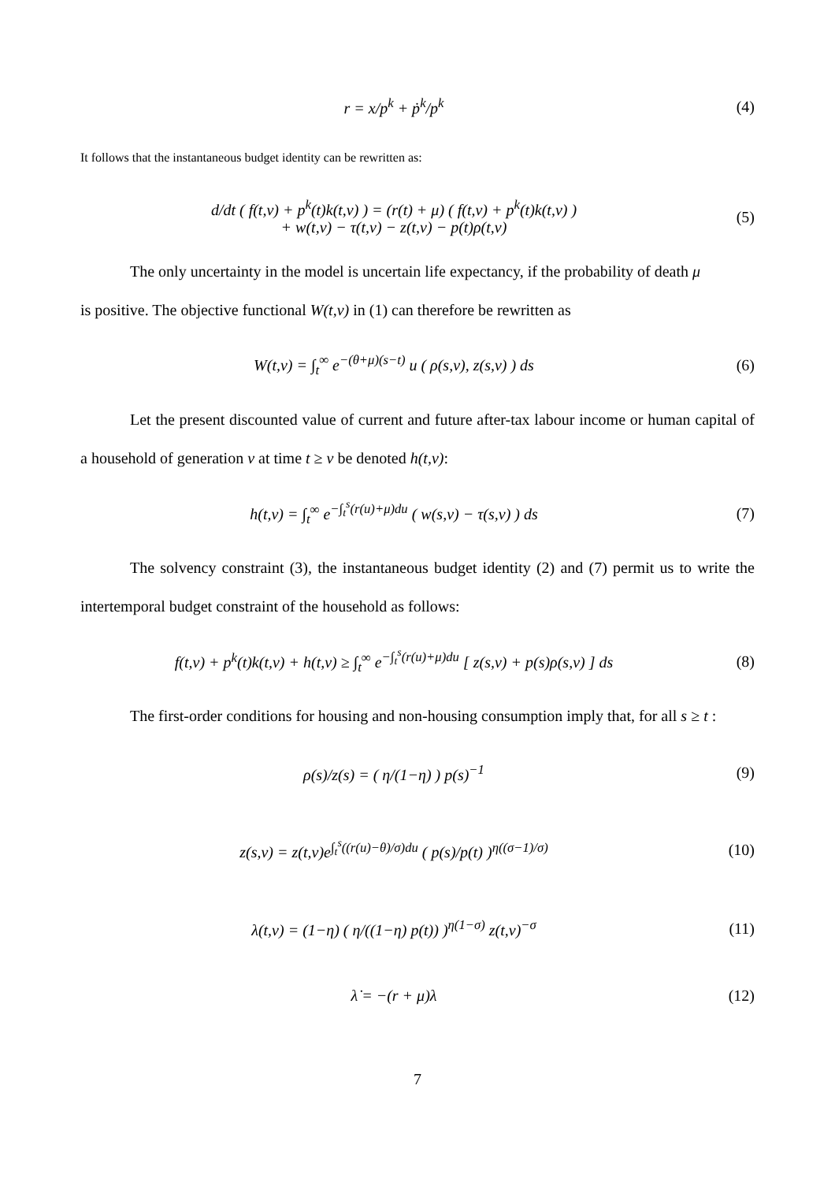r = x/p<sup>k</sup> + ṗ<sup>k</sup>/p<sup>k</sup> (4)
It follows that the instantaneous budget identity can be rewritten as:
d/dt ( f(t,v) + p<sup>k</sup>(t)k(t,v) ) = (r(t) + μ) ( f(t,v) + p<sup>k</sup>(t)k(t,v) )
+ w(t,v) − τ(t,v) − z(t,v) − p(t)ρ(t,v)
(5)
The only uncertainty in the model is uncertain life expectancy, if the probability of death μ
is positive. The objective functional W(t,v) in (1) can therefore be rewritten as
W(t,v) = ∫<sub>t</sub><sup>∞</sup> e<sup>−(θ+μ)(s−t)</sup> u ( ρ(s,v), z(s,v) ) ds
(6)
Let the present discounted value of current and future after-tax labour income or human capital of a household of generation v at time t ≥ v be denoted h(t,v):
h(t,v) = ∫<sub>t</sub><sup>∞</sup> e<sup>−∫<sub>t</sub><sup>s</sup>(r(u)+μ)du</sup> ( w(s,v) − τ(s,v) ) ds
(7)
The solvency constraint (3), the instantaneous budget identity (2) and (7) permit us to write the intertemporal budget constraint of the household as follows:
f(t,v) + p<sup>k</sup>(t)k(t,v) + h(t,v) ≥ ∫<sub>t</sub><sup>∞</sup> e<sup>−∫<sub>t</sub><sup>s</sup>(r(u)+μ)du</sup> [ z(s,v) + p(s)ρ(s,v) ] ds
(8)
The first-order conditions for housing and non-housing consumption imply that, for all s ≥ t :
ρ(s)/z(s) = ( η/(1−η) ) p(s)<sup>−1</sup> (9)
z(s,v) = z(t,v)e<sup>∫<sub>t</sub><sup>s</sup>((r(u)−θ)/σ)du</sup> ( p(s)/p(t) )<sup>η((σ−1)/σ)</sup>
(10)
λ(t,v) = (1−η) ( η/((1−η) p(t)) )<sup>η(1−σ)</sup> z(t,v)<sup>−σ</sup>
(11)
λ̇ = −(r + μ)λ (12)
7